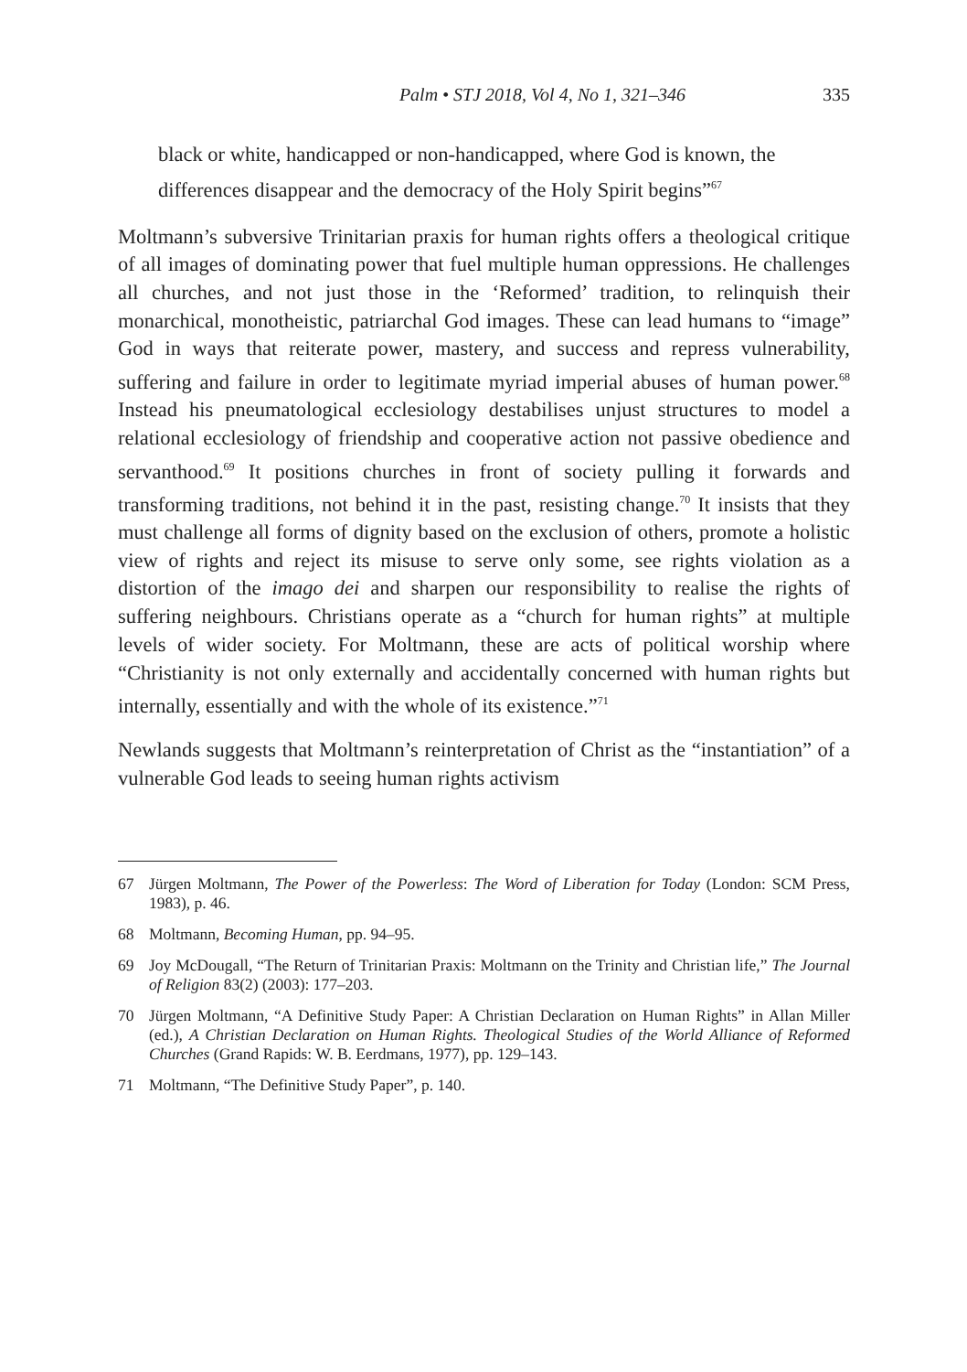Palm • STJ 2018, Vol 4, No 1, 321–346 335
black or white, handicapped or non-handicapped, where God is known, the differences disappear and the democracy of the Holy Spirit begins”<sup>67</sup>
Moltmann’s subversive Trinitarian praxis for human rights offers a theological critique of all images of dominating power that fuel multiple human oppressions. He challenges all churches, and not just those in the ‘Reformed’ tradition, to relinquish their monarchical, monotheistic, patriarchal God images. These can lead humans to “image” God in ways that reiterate power, mastery, and success and repress vulnerability, suffering and failure in order to legitimate myriad imperial abuses of human power.<sup>68</sup> Instead his pneumatological ecclesiology destabilises unjust structures to model a relational ecclesiology of friendship and cooperative action not passive obedience and servanthood.<sup>69</sup> It positions churches in front of society pulling it forwards and transforming traditions, not behind it in the past, resisting change.<sup>70</sup> It insists that they must challenge all forms of dignity based on the exclusion of others, promote a holistic view of rights and reject its misuse to serve only some, see rights violation as a distortion of the imago dei and sharpen our responsibility to realise the rights of suffering neighbours. Christians operate as a “church for human rights” at multiple levels of wider society. For Moltmann, these are acts of political worship where “Christianity is not only externally and accidentally concerned with human rights but internally, essentially and with the whole of its existence.”<sup>71</sup>
Newlands suggests that Moltmann’s reinterpretation of Christ as the “instantiation” of a vulnerable God leads to seeing human rights activism
67 Jürgen Moltmann, The Power of the Powerless: The Word of Liberation for Today (London: SCM Press, 1983), p. 46.
68 Moltmann, Becoming Human, pp. 94–95.
69 Joy McDougall, “The Return of Trinitarian Praxis: Moltmann on the Trinity and Christian life,” The Journal of Religion 83(2) (2003): 177–203.
70 Jürgen Moltmann, “A Definitive Study Paper: A Christian Declaration on Human Rights” in Allan Miller (ed.), A Christian Declaration on Human Rights. Theological Studies of the World Alliance of Reformed Churches (Grand Rapids: W. B. Eerdmans, 1977), pp. 129–143.
71 Moltmann, “The Definitive Study Paper”, p. 140.